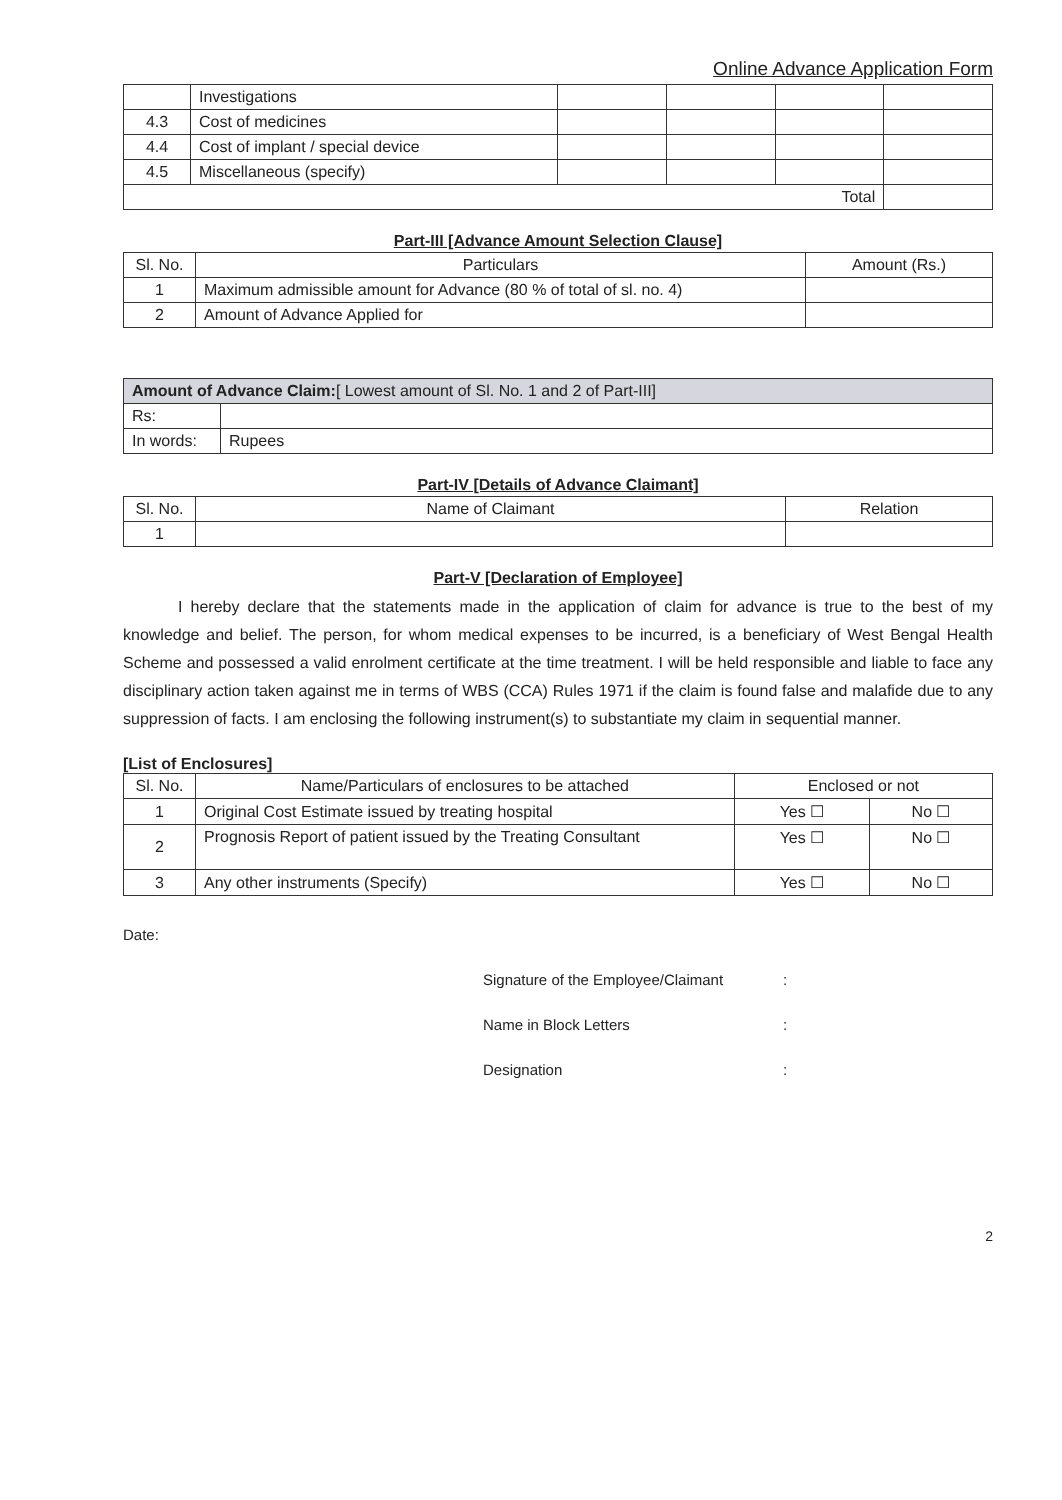Online Advance Application Form
| | Investigations | | | | |
| 4.3 | Cost of medicines | | | | |
| 4.4 | Cost of implant / special device | | | | |
| 4.5 | Miscellaneous (specify) | | | | |
| Total | | | | | |
Part-III [Advance Amount Selection Clause]
| Sl. No. | Particulars | Amount (Rs.) |
| --- | --- | --- |
| 1 | Maximum admissible amount for Advance (80 % of total of sl. no. 4) | |
| 2 | Amount of Advance Applied for | |
| Amount of Advance Claim: [ Lowest amount of Sl. No. 1 and 2 of Part-III] | |
| Rs: | |
| In words: | Rupees |
Part-IV [Details of Advance Claimant]
| Sl. No. | Name of Claimant | Relation |
| --- | --- | --- |
| 1 | | |
Part-V [Declaration of Employee]
I hereby declare that the statements made in the application of claim for advance is true to the best of my knowledge and belief. The person, for whom medical expenses to be incurred, is a beneficiary of West Bengal Health Scheme and possessed a valid enrolment certificate at the time treatment. I will be held responsible and liable to face any disciplinary action taken against me in terms of WBS (CCA) Rules 1971 if the claim is found false and malafide due to any suppression of facts. I am enclosing the following instrument(s) to substantiate my claim in sequential manner.
[List of Enclosures]
| Sl. No. | Name/Particulars of enclosures to be attached | Enclosed or not | |
| --- | --- | --- | --- |
| 1 | Original Cost Estimate issued by treating hospital | Yes ☐ | No ☐ |
| 2 | Prognosis Report of patient issued by the Treating Consultant | Yes ☐ | No ☐ |
| 3 | Any other instruments (Specify) | Yes ☐ | No ☐ |
Date:
Signature of the Employee/Claimant:
Name in Block Letters:
Designation:
2